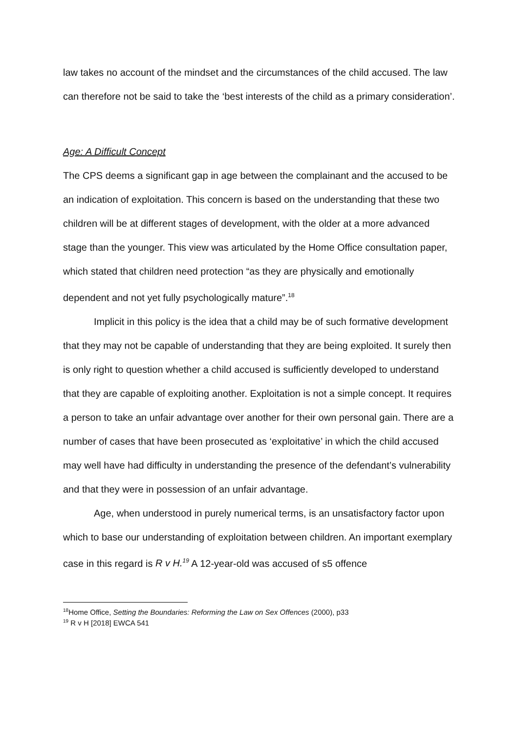law takes no account of the mindset and the circumstances of the child accused. The law can therefore not be said to take the ‘best interests of the child as a primary consideration’.
Age: A Difficult Concept
The CPS deems a significant gap in age between the complainant and the accused to be an indication of exploitation. This concern is based on the understanding that these two children will be at different stages of development, with the older at a more advanced stage than the younger. This view was articulated by the Home Office consultation paper, which stated that children need protection “as they are physically and emotionally dependent and not yet fully psychologically mature”.<sup>18</sup>
Implicit in this policy is the idea that a child may be of such formative development that they may not be capable of understanding that they are being exploited. It surely then is only right to question whether a child accused is sufficiently developed to understand that they are capable of exploiting another. Exploitation is not a simple concept. It requires a person to take an unfair advantage over another for their own personal gain. There are a number of cases that have been prosecuted as ‘exploitative’ in which the child accused may well have had difficulty in understanding the presence of the defendant’s vulnerability and that they were in possession of an unfair advantage.
Age, when understood in purely numerical terms, is an unsatisfactory factor upon which to base our understanding of exploitation between children. An important exemplary case in this regard is R v H.<sup>19</sup> A 12-year-old was accused of s5 offence
<sup>18</sup> Home Office, Setting the Boundaries: Reforming the Law on Sex Offences (2000), p33
<sup>19</sup> R v H [2018] EWCA 541